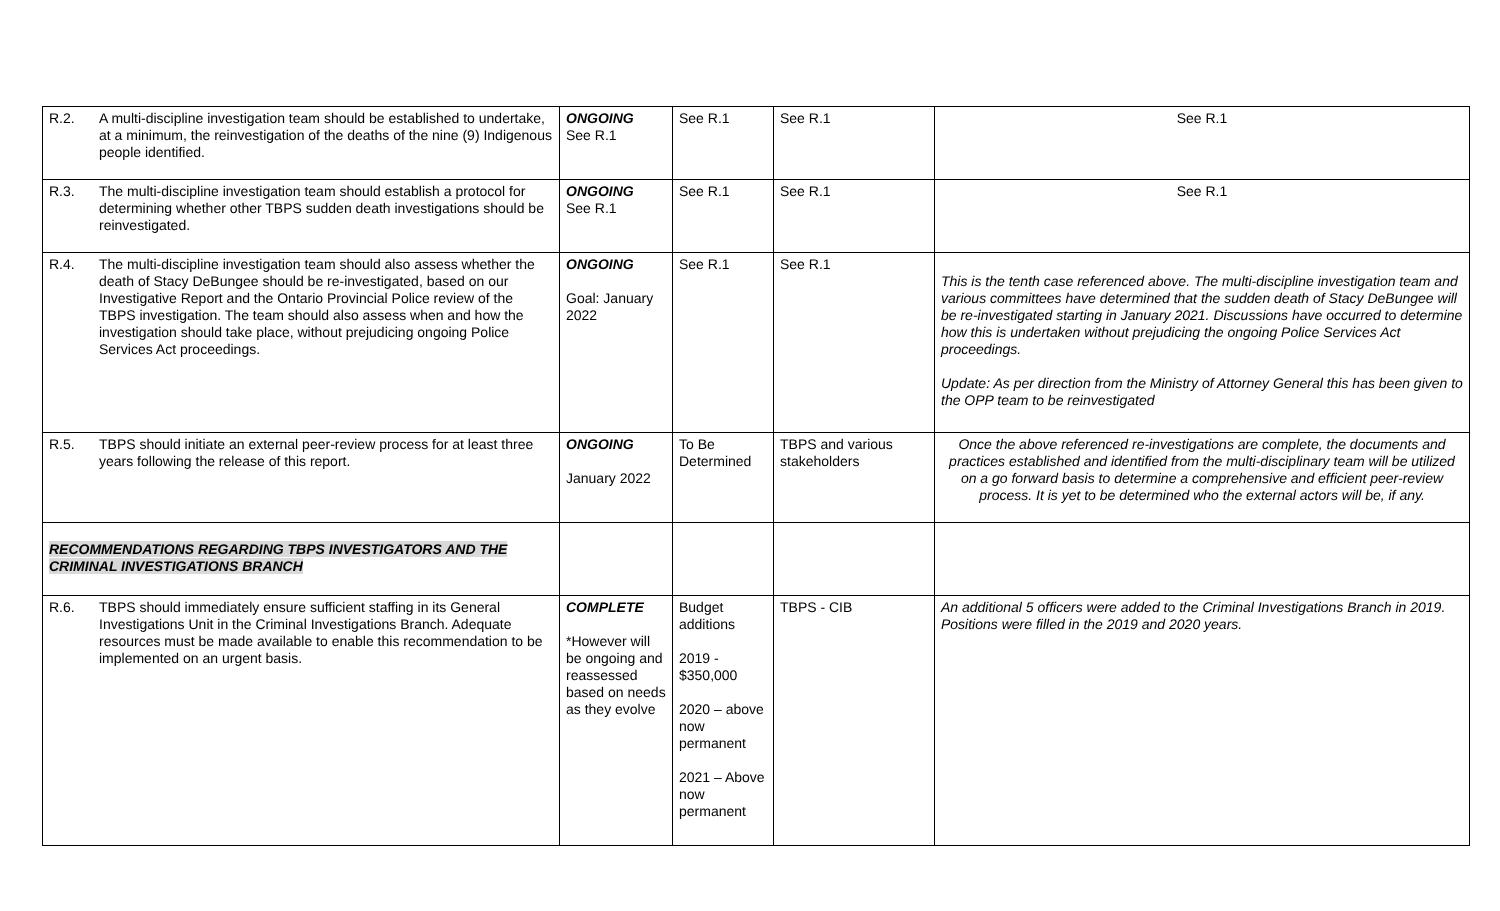| R.2. | A multi-discipline investigation team should be established to undertake, at a minimum, the reinvestigation of the deaths of the nine (9) Indigenous people identified. | ONGOING See R.1 | See R.1 | See R.1 | See R.1 |
| R.3. | The multi-discipline investigation team should establish a protocol for determining whether other TBPS sudden death investigations should be reinvestigated. | ONGOING See R.1 | See R.1 | See R.1 | See R.1 |
| R.4. | The multi-discipline investigation team should also assess whether the death of Stacy DeBungee should be re-investigated, based on our Investigative Report and the Ontario Provincial Police review of the TBPS investigation. The team should also assess when and how the investigation should take place, without prejudicing ongoing Police Services Act proceedings. | ONGOING Goal: January 2022 | See R.1 | See R.1 | This is the tenth case referenced above. The multi-discipline investigation team and various committees have determined that the sudden death of Stacy DeBungee will be re-investigated starting in January 2021. Discussions have occurred to determine how this is undertaken without prejudicing the ongoing Police Services Act proceedings. Update: As per direction from the Ministry of Attorney General this has been given to the OPP team to be reinvestigated |
| R.5. | TBPS should initiate an external peer-review process for at least three years following the release of this report. | ONGOING January 2022 | To Be Determined | TBPS and various stakeholders | Once the above referenced re-investigations are complete, the documents and practices established and identified from the multi-disciplinary team will be utilized on a go forward basis to determine a comprehensive and efficient peer-review process. It is yet to be determined who the external actors will be, if any. |
| RECOMMENDATIONS REGARDING TBPS INVESTIGATORS AND THE CRIMINAL INVESTIGATIONS BRANCH | | | | | |
| R.6. | TBPS should immediately ensure sufficient staffing in its General Investigations Unit in the Criminal Investigations Branch. Adequate resources must be made available to enable this recommendation to be implemented on an urgent basis. | COMPLETE *However will be ongoing and reassessed based on needs as they evolve | Budget additions 2019 - $350,000 2020 – above now permanent 2021 – Above now permanent | TBPS - CIB | An additional 5 officers were added to the Criminal Investigations Branch in 2019. Positions were filled in the 2019 and 2020 years. |